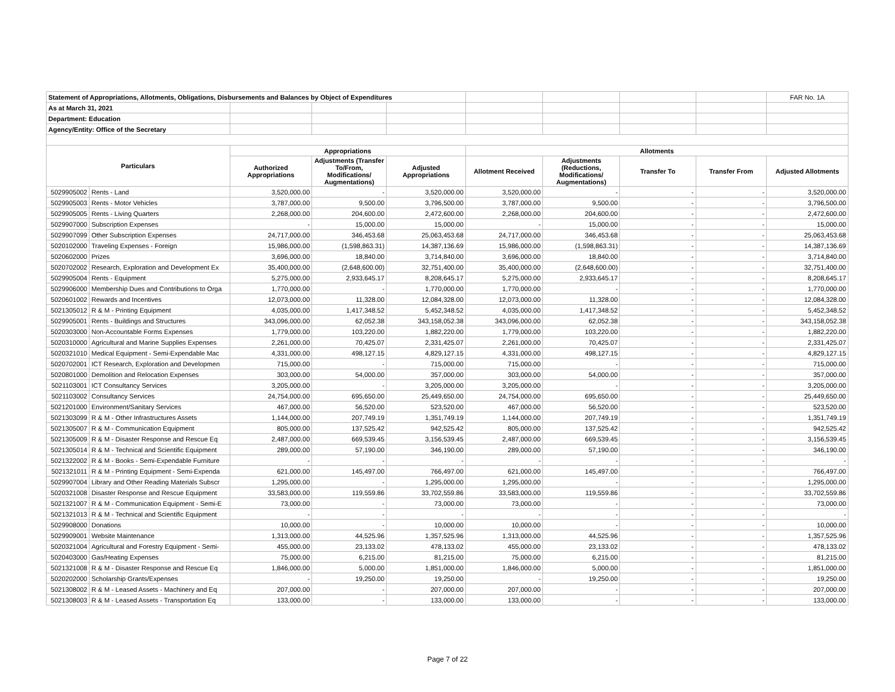| Statement of Appropriations, Allotments, Obligations, Disbursements and Balances by Object of Expenditures | | | | | | | | | FAR No. 1A |
| As at March 31, 2021 | | | | | | | | | |
| Department: Education | | | | | | | | | |
| Agency/Entity: Office of the Secretary | | | | | | | | | |
| Particulars | | Appropriations | | | Allotments | | | | |
| | | Authorized Appropriations | Adjustments (Transfer To/From, Modifications/ Augmentations) | Adjusted Appropriations | Allotment Received | Adjustments (Reductions, Modifications/ Augmentations) | Transfer To | Transfer From | Adjusted Allotments |
| 5029905002 | Rents - Land | 3,520,000.00 | - | 3,520,000.00 | 3,520,000.00 | - | - | - | 3,520,000.00 |
| 5029905003 | Rents - Motor Vehicles | 3,787,000.00 | 9,500.00 | 3,796,500.00 | 3,787,000.00 | 9,500.00 | - | - | 3,796,500.00 |
| 5029905005 | Rents - Living Quarters | 2,268,000.00 | 204,600.00 | 2,472,600.00 | 2,268,000.00 | 204,600.00 | - | - | 2,472,600.00 |
| 5029907000 | Subscription Expenses | - | 15,000.00 | 15,000.00 | - | 15,000.00 | - | - | 15,000.00 |
| 5029907099 | Other Subscription Expenses | 24,717,000.00 | 346,453.68 | 25,063,453.68 | 24,717,000.00 | 346,453.68 | - | - | 25,063,453.68 |
| 5020102000 | Traveling Expenses - Foreign | 15,986,000.00 | (1,598,863.31) | 14,387,136.69 | 15,986,000.00 | (1,598,863.31) | - | - | 14,387,136.69 |
| 5020602000 | Prizes | 3,696,000.00 | 18,840.00 | 3,714,840.00 | 3,696,000.00 | 18,840.00 | - | - | 3,714,840.00 |
| 5020702002 | Research, Exploration and Development Ex | 35,400,000.00 | (2,648,600.00) | 32,751,400.00 | 35,400,000.00 | (2,648,600.00) | - | - | 32,751,400.00 |
| 5029905004 | Rents - Equipment | 5,275,000.00 | 2,933,645.17 | 8,208,645.17 | 5,275,000.00 | 2,933,645.17 | - | - | 8,208,645.17 |
| 5029906000 | Membership Dues and Contributions to Orga | 1,770,000.00 | - | 1,770,000.00 | 1,770,000.00 | - | - | - | 1,770,000.00 |
| 5020601002 | Rewards and Incentives | 12,073,000.00 | 11,328.00 | 12,084,328.00 | 12,073,000.00 | 11,328.00 | - | - | 12,084,328.00 |
| 5021305012 | R & M - Printing Equipment | 4,035,000.00 | 1,417,348.52 | 5,452,348.52 | 4,035,000.00 | 1,417,348.52 | - | - | 5,452,348.52 |
| 5029905001 | Rents - Buildings and Structures | 343,096,000.00 | 62,052.38 | 343,158,052.38 | 343,096,000.00 | 62,052.38 | - | - | 343,158,052.38 |
| 5020303000 | Non-Accountable Forms Expenses | 1,779,000.00 | 103,220.00 | 1,882,220.00 | 1,779,000.00 | 103,220.00 | - | - | 1,882,220.00 |
| 5020310000 | Agricultural and Marine Supplies Expenses | 2,261,000.00 | 70,425.07 | 2,331,425.07 | 2,261,000.00 | 70,425.07 | - | - | 2,331,425.07 |
| 5020321010 | Medical Equipment - Semi-Expendable Mac | 4,331,000.00 | 498,127.15 | 4,829,127.15 | 4,331,000.00 | 498,127.15 | - | - | 4,829,127.15 |
| 5020702001 | ICT Research, Exploration and Developmen | 715,000.00 | - | 715,000.00 | 715,000.00 | - | - | - | 715,000.00 |
| 5020801000 | Demolition and Relocation Expenses | 303,000.00 | 54,000.00 | 357,000.00 | 303,000.00 | 54,000.00 | - | - | 357,000.00 |
| 5021103001 | ICT Consultancy Services | 3,205,000.00 | - | 3,205,000.00 | 3,205,000.00 | - | - | - | 3,205,000.00 |
| 5021103002 | Consultancy Services | 24,754,000.00 | 695,650.00 | 25,449,650.00 | 24,754,000.00 | 695,650.00 | - | - | 25,449,650.00 |
| 5021201000 | Environment/Sanitary Services | 467,000.00 | 56,520.00 | 523,520.00 | 467,000.00 | 56,520.00 | - | - | 523,520.00 |
| 5021303099 | R & M - Other Infrastructures Assets | 1,144,000.00 | 207,749.19 | 1,351,749.19 | 1,144,000.00 | 207,749.19 | - | - | 1,351,749.19 |
| 5021305007 | R & M - Communication Equipment | 805,000.00 | 137,525.42 | 942,525.42 | 805,000.00 | 137,525.42 | - | - | 942,525.42 |
| 5021305009 | R & M - Disaster Response and Rescue Eq | 2,487,000.00 | 669,539.45 | 3,156,539.45 | 2,487,000.00 | 669,539.45 | - | - | 3,156,539.45 |
| 5021305014 | R & M - Technical and Scientific Equipment | 289,000.00 | 57,190.00 | 346,190.00 | 289,000.00 | 57,190.00 | - | - | 346,190.00 |
| 5021322002 | R & M - Books - Semi-Expendable Furniture | - | - | - | - | - | - | - | - |
| 5021321011 | R & M - Printing Equipment - Semi-Expenda | 621,000.00 | 145,497.00 | 766,497.00 | 621,000.00 | 145,497.00 | - | - | 766,497.00 |
| 5029907004 | Library and Other Reading Materials Subscr | 1,295,000.00 | - | 1,295,000.00 | 1,295,000.00 | - | - | - | 1,295,000.00 |
| 5020321008 | Disaster Response and Rescue Equipment | 33,583,000.00 | 119,559.86 | 33,702,559.86 | 33,583,000.00 | 119,559.86 | - | - | 33,702,559.86 |
| 5021321007 | R & M - Communication Equipment - Semi-E | 73,000.00 | - | 73,000.00 | 73,000.00 | - | - | - | 73,000.00 |
| 5021321013 | R & M - Technical and Scientific Equipment | - | - | - | - | - | - | - | - |
| 5029908000 | Donations | 10,000.00 | - | 10,000.00 | 10,000.00 | - | - | - | 10,000.00 |
| 5029909001 | Website Maintenance | 1,313,000.00 | 44,525.96 | 1,357,525.96 | 1,313,000.00 | 44,525.96 | - | - | 1,357,525.96 |
| 5020321004 | Agricultural and Forestry Equipment - Semi- | 455,000.00 | 23,133.02 | 478,133.02 | 455,000.00 | 23,133.02 | - | - | 478,133.02 |
| 5020403000 | Gas/Heating Expenses | 75,000.00 | 6,215.00 | 81,215.00 | 75,000.00 | 6,215.00 | - | - | 81,215.00 |
| 5021321008 | R & M - Disaster Response and Rescue Eq | 1,846,000.00 | 5,000.00 | 1,851,000.00 | 1,846,000.00 | 5,000.00 | - | - | 1,851,000.00 |
| 5020202000 | Scholarship Grants/Expenses | - | 19,250.00 | 19,250.00 | - | 19,250.00 | - | - | 19,250.00 |
| 5021308002 | R & M - Leased Assets - Machinery and Eq | 207,000.00 | - | 207,000.00 | 207,000.00 | - | - | - | 207,000.00 |
| 5021308003 | R & M - Leased Assets - Transportation Eq | 133,000.00 | - | 133,000.00 | 133,000.00 | - | - | - | 133,000.00 |
Page 7 of 22